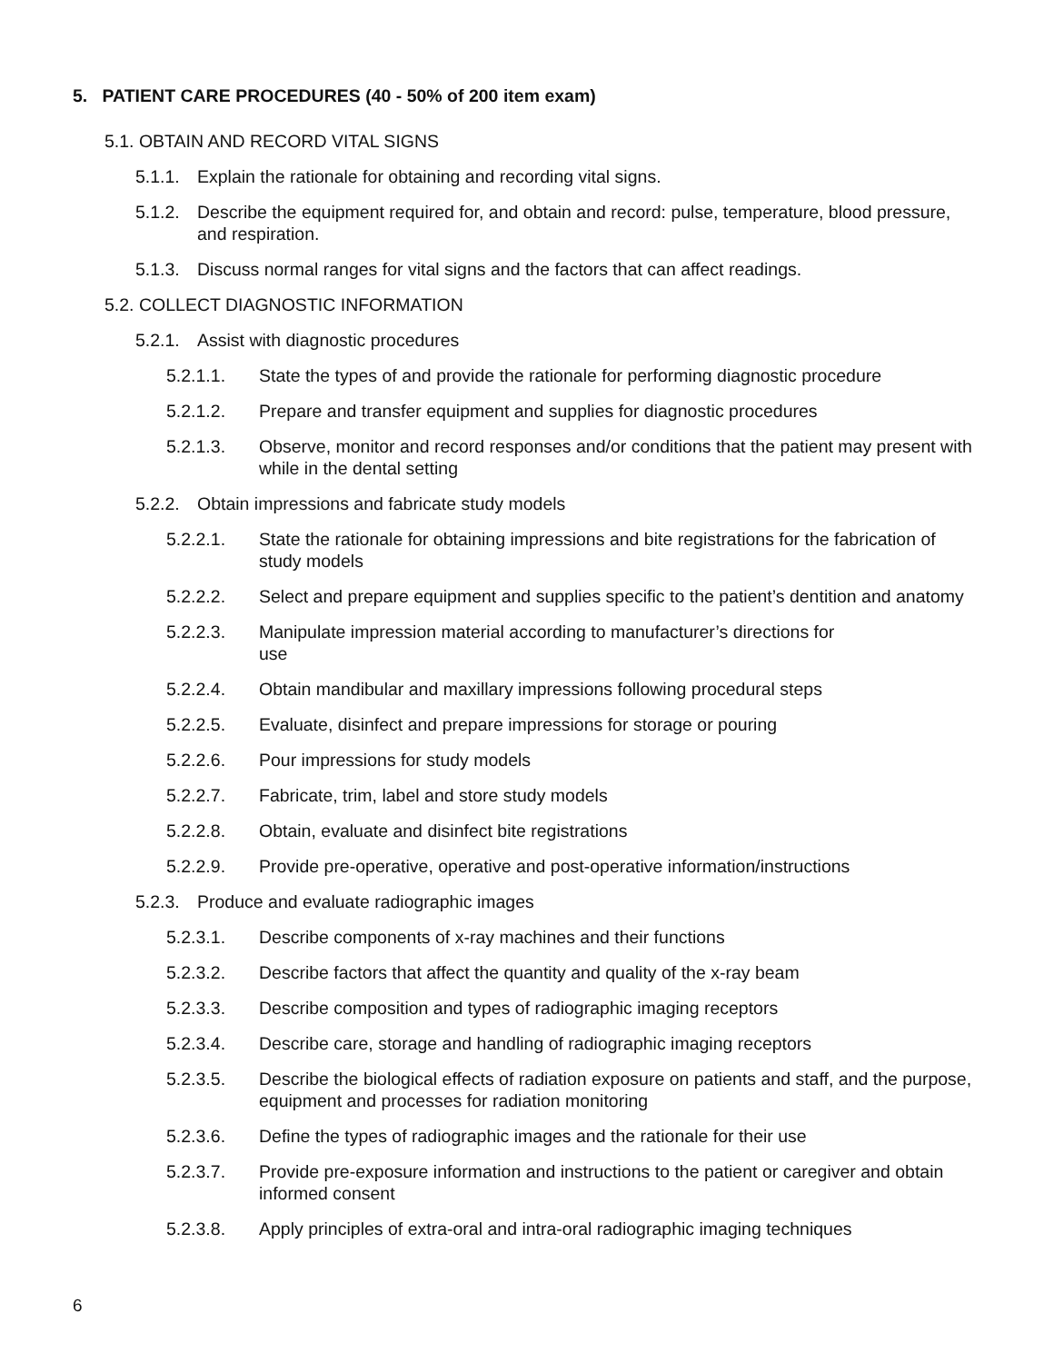5. PATIENT CARE PROCEDURES (40 - 50% of 200 item exam)
5.1. OBTAIN AND RECORD VITAL SIGNS
5.1.1. Explain the rationale for obtaining and recording vital signs.
5.1.2. Describe the equipment required for, and obtain and record: pulse, temperature, blood pressure, and respiration.
5.1.3. Discuss normal ranges for vital signs and the factors that can affect readings.
5.2. COLLECT DIAGNOSTIC INFORMATION
5.2.1. Assist with diagnostic procedures
5.2.1.1. State the types of and provide the rationale for performing diagnostic procedure
5.2.1.2. Prepare and transfer equipment and supplies for diagnostic procedures
5.2.1.3. Observe, monitor and record responses and/or conditions that the patient may present with while in the dental setting
5.2.2. Obtain impressions and fabricate study models
5.2.2.1. State the rationale for obtaining impressions and bite registrations for the fabrication of study models
5.2.2.2. Select and prepare equipment and supplies specific to the patient’s dentition and anatomy
5.2.2.3. Manipulate impression material according to manufacturer’s directions for
use
5.2.2.4. Obtain mandibular and maxillary impressions following procedural steps
5.2.2.5. Evaluate, disinfect and prepare impressions for storage or pouring
5.2.2.6. Pour impressions for study models
5.2.2.7. Fabricate, trim, label and store study models
5.2.2.8. Obtain, evaluate and disinfect bite registrations
5.2.2.9. Provide pre-operative, operative and post-operative information/instructions
5.2.3. Produce and evaluate radiographic images
5.2.3.1. Describe components of x-ray machines and their functions
5.2.3.2. Describe factors that affect the quantity and quality of the x-ray beam
5.2.3.3. Describe composition and types of radiographic imaging receptors
5.2.3.4. Describe care, storage and handling of radiographic imaging receptors
5.2.3.5. Describe the biological effects of radiation exposure on patients and staff, and the purpose, equipment and processes for radiation monitoring
5.2.3.6. Define the types of radiographic images and the rationale for their use
5.2.3.7. Provide pre-exposure information and instructions to the patient or caregiver and obtain informed consent
5.2.3.8. Apply principles of extra-oral and intra-oral radiographic imaging techniques
6